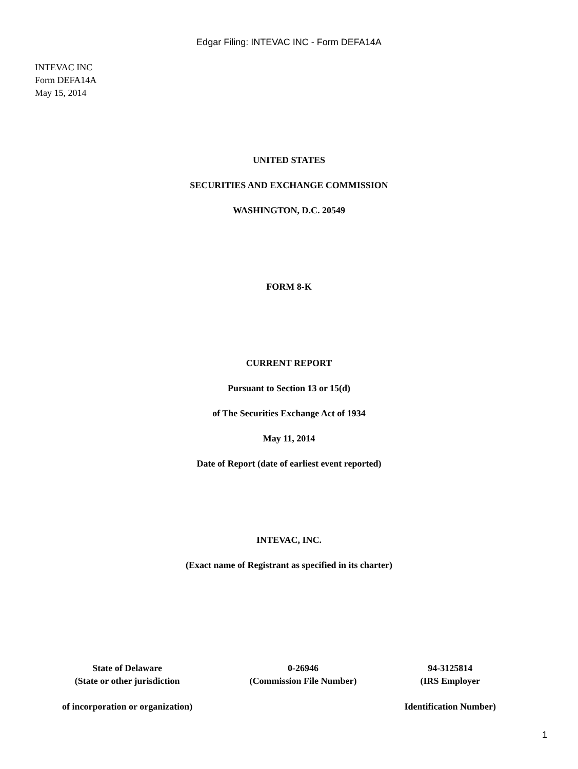Edgar Filing: INTEVAC INC - Form DEFA14A
INTEVAC INC
Form DEFA14A
May 15, 2014
UNITED STATES
SECURITIES AND EXCHANGE COMMISSION
WASHINGTON, D.C. 20549
FORM 8-K
CURRENT REPORT
Pursuant to Section 13 or 15(d)
of The Securities Exchange Act of 1934
May 11, 2014
Date of Report (date of earliest event reported)
INTEVAC, INC.
(Exact name of Registrant as specified in its charter)
| State of Delaware | 0-26946 | 94-3125814 |
| (State or other jurisdiction | (Commission File Number) | (IRS Employer |
| of incorporation or organization) | | Identification Number) |
1